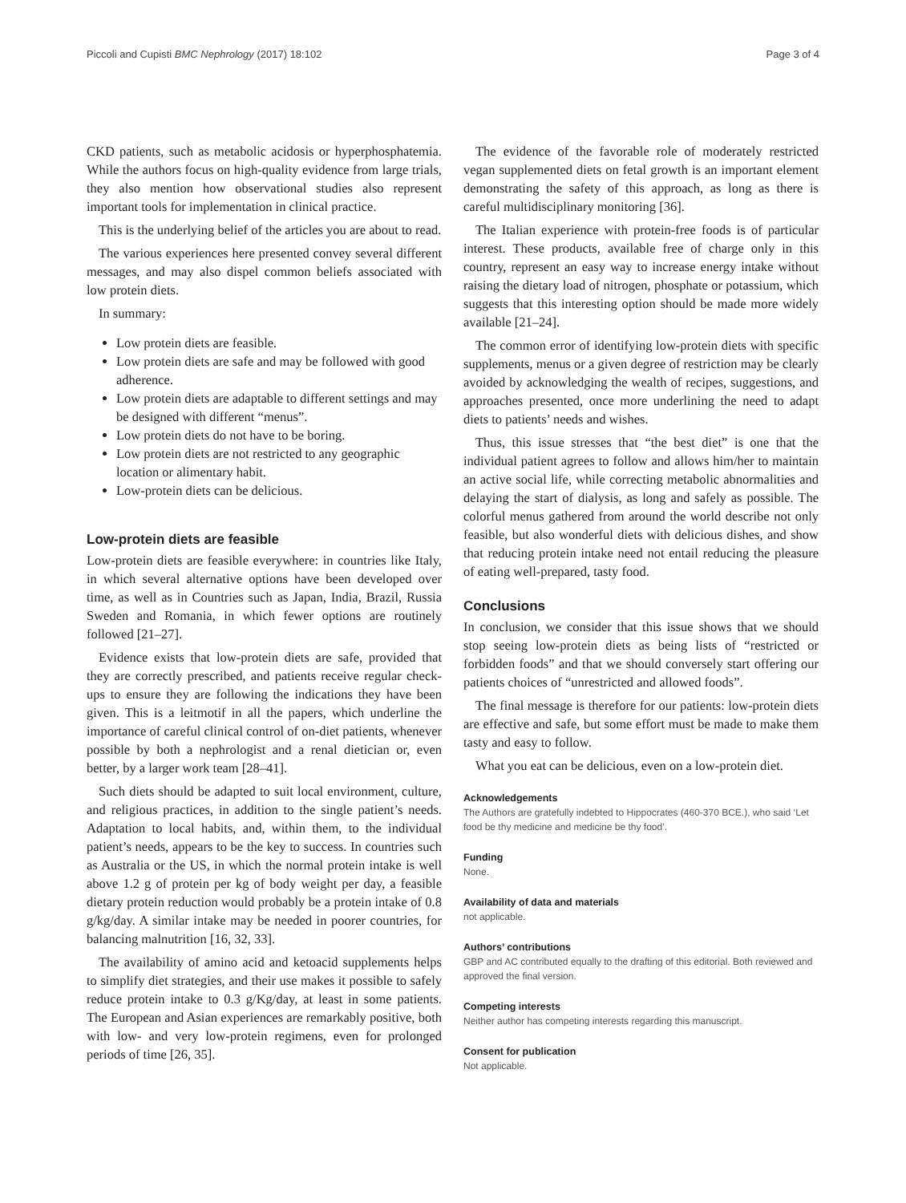Piccoli and Cupisti BMC Nephrology (2017) 18:102 Page 3 of 4
CKD patients, such as metabolic acidosis or hyperphosphatemia. While the authors focus on high-quality evidence from large trials, they also mention how observational studies also represent important tools for implementation in clinical practice.
This is the underlying belief of the articles you are about to read.
The various experiences here presented convey several different messages, and may also dispel common beliefs associated with low protein diets.
In summary:
Low protein diets are feasible.
Low protein diets are safe and may be followed with good adherence.
Low protein diets are adaptable to different settings and may be designed with different “menus”.
Low protein diets do not have to be boring.
Low protein diets are not restricted to any geographic location or alimentary habit.
Low-protein diets can be delicious.
Low-protein diets are feasible
Low-protein diets are feasible everywhere: in countries like Italy, in which several alternative options have been developed over time, as well as in Countries such as Japan, India, Brazil, Russia Sweden and Romania, in which fewer options are routinely followed [21–27].
Evidence exists that low-protein diets are safe, provided that they are correctly prescribed, and patients receive regular check-ups to ensure they are following the indications they have been given. This is a leitmotif in all the papers, which underline the importance of careful clinical control of on-diet patients, whenever possible by both a nephrologist and a renal dietician or, even better, by a larger work team [28–41].
Such diets should be adapted to suit local environment, culture, and religious practices, in addition to the single patient’s needs. Adaptation to local habits, and, within them, to the individual patient’s needs, appears to be the key to success. In countries such as Australia or the US, in which the normal protein intake is well above 1.2 g of protein per kg of body weight per day, a feasible dietary protein reduction would probably be a protein intake of 0.8 g/kg/day. A similar intake may be needed in poorer countries, for balancing malnutrition [16, 32, 33].
The availability of amino acid and ketoacid supplements helps to simplify diet strategies, and their use makes it possible to safely reduce protein intake to 0.3 g/Kg/day, at least in some patients. The European and Asian experiences are remarkably positive, both with low- and very low-protein regimens, even for prolonged periods of time [26, 35].
The evidence of the favorable role of moderately restricted vegan supplemented diets on fetal growth is an important element demonstrating the safety of this approach, as long as there is careful multidisciplinary monitoring [36].
The Italian experience with protein-free foods is of particular interest. These products, available free of charge only in this country, represent an easy way to increase energy intake without raising the dietary load of nitrogen, phosphate or potassium, which suggests that this interesting option should be made more widely available [21–24].
The common error of identifying low-protein diets with specific supplements, menus or a given degree of restriction may be clearly avoided by acknowledging the wealth of recipes, suggestions, and approaches presented, once more underlining the need to adapt diets to patients’ needs and wishes.
Thus, this issue stresses that “the best diet” is one that the individual patient agrees to follow and allows him/her to maintain an active social life, while correcting metabolic abnormalities and delaying the start of dialysis, as long and safely as possible. The colorful menus gathered from around the world describe not only feasible, but also wonderful diets with delicious dishes, and show that reducing protein intake need not entail reducing the pleasure of eating well-prepared, tasty food.
Conclusions
In conclusion, we consider that this issue shows that we should stop seeing low-protein diets as being lists of “restricted or forbidden foods” and that we should conversely start offering our patients choices of “unrestricted and allowed foods”.
The final message is therefore for our patients: low-protein diets are effective and safe, but some effort must be made to make them tasty and easy to follow.
What you eat can be delicious, even on a low-protein diet.
Acknowledgements
The Authors are gratefully indebted to Hippocrates (460-370 BCE.), who said ‘Let food be thy medicine and medicine be thy food’.
Funding
None.
Availability of data and materials
not applicable.
Authors’ contributions
GBP and AC contributed equally to the drafting of this editorial. Both reviewed and approved the final version.
Competing interests
Neither author has competing interests regarding this manuscript.
Consent for publication
Not applicable.